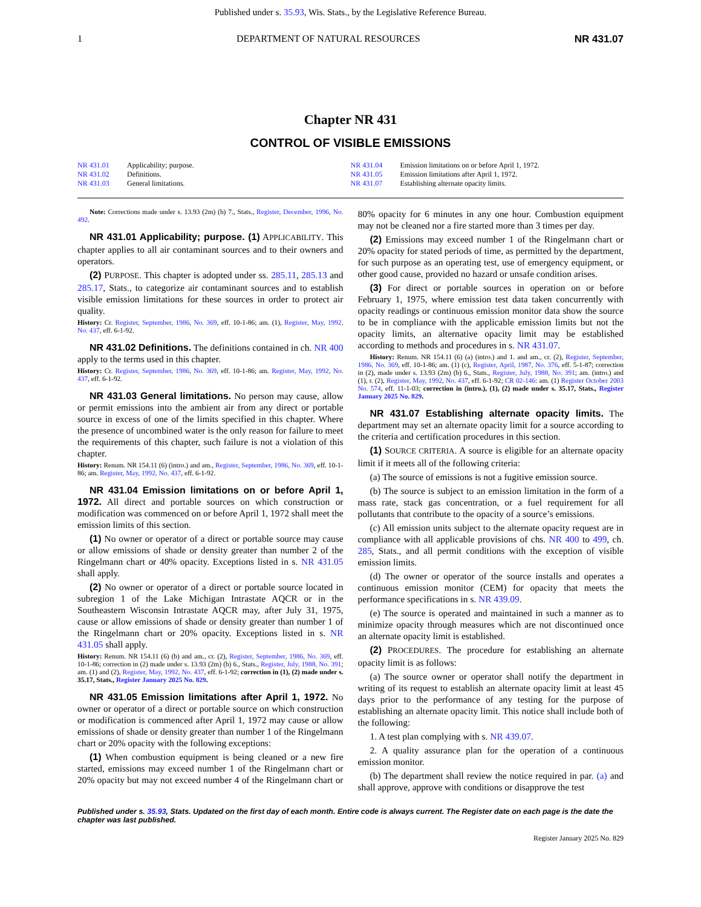Published under s. 35.93, Wis. Stats., by the Legislative Reference Bureau.
1 DEPARTMENT OF NATURAL RESOURCES NR 431.07
Chapter NR 431
CONTROL OF VISIBLE EMISSIONS
NR 431.01 Applicability; purpose.
NR 431.02 Definitions.
NR 431.03 General limitations.
NR 431.04 Emission limitations on or before April 1, 1972.
NR 431.05 Emission limitations after April 1, 1972.
NR 431.07 Establishing alternate opacity limits.
Note: Corrections made under s. 13.93 (2m) (b) 7., Stats., Register, December, 1996, No. 492.
NR 431.01 Applicability; purpose. (1) APPLICABILITY. This chapter applies to all air contaminant sources and to their owners and operators.
(2) PURPOSE. This chapter is adopted under ss. 285.11, 285.13 and 285.17, Stats., to categorize air contaminant sources and to establish visible emission limitations for these sources in order to protect air quality.
History: Cr. Register, September, 1986, No. 369, eff. 10-1-86; am. (1), Register, May, 1992, No. 437, eff. 6-1-92.
NR 431.02 Definitions. The definitions contained in ch. NR 400 apply to the terms used in this chapter.
History: Cr. Register, September, 1986, No. 369, eff. 10-1-86; am. Register, May, 1992, No. 437, eff. 6-1-92.
NR 431.03 General limitations. No person may cause, allow or permit emissions into the ambient air from any direct or portable source in excess of one of the limits specified in this chapter. Where the presence of uncombined water is the only reason for failure to meet the requirements of this chapter, such failure is not a violation of this chapter.
History: Renum. NR 154.11 (6) (intro.) and am., Register, September, 1986, No. 369, eff. 10-1-86; am. Register, May, 1992, No. 437, eff. 6-1-92.
NR 431.04 Emission limitations on or before April 1, 1972. All direct and portable sources on which construction or modification was commenced on or before April 1, 1972 shall meet the emission limits of this section.
(1) No owner or operator of a direct or portable source may cause or allow emissions of shade or density greater than number 2 of the Ringelmann chart or 40% opacity. Exceptions listed in s. NR 431.05 shall apply.
(2) No owner or operator of a direct or portable source located in subregion 1 of the Lake Michigan Intrastate AQCR or in the Southeastern Wisconsin Intrastate AQCR may, after July 31, 1975, cause or allow emissions of shade or density greater than number 1 of the Ringelmann chart or 20% opacity. Exceptions listed in s. NR 431.05 shall apply.
History: Renum. NR 154.11 (6) (b) and am., cr. (2), Register, September, 1986, No. 369, eff. 10-1-86; correction in (2) made under s. 13.93 (2m) (b) 6., Stats., Register, July, 1988, No. 391; am. (1) and (2), Register, May, 1992, No. 437, eff. 6-1-92; correction in (1), (2) made under s. 35.17, Stats., Register January 2025 No. 829.
NR 431.05 Emission limitations after April 1, 1972. No owner or operator of a direct or portable source on which construction or modification is commenced after April 1, 1972 may cause or allow emissions of shade or density greater than number 1 of the Ringelmann chart or 20% opacity with the following exceptions:
(1) When combustion equipment is being cleaned or a new fire started, emissions may exceed number 1 of the Ringelmann chart or 20% opacity but may not exceed number 4 of the Ringelmann chart or 80% opacity for 6 minutes in any one hour. Combustion equipment may not be cleaned nor a fire started more than 3 times per day.
(2) Emissions may exceed number 1 of the Ringelmann chart or 20% opacity for stated periods of time, as permitted by the department, for such purpose as an operating test, use of emergency equipment, or other good cause, provided no hazard or unsafe condition arises.
(3) For direct or portable sources in operation on or before February 1, 1975, where emission test data taken concurrently with opacity readings or continuous emission monitor data show the source to be in compliance with the applicable emission limits but not the opacity limits, an alternative opacity limit may be established according to methods and procedures in s. NR 431.07.
History: Renum. NR 154.11 (6) (a) (intro.) and 1. and am., cr. (2), Register, September, 1986, No. 369, eff. 10-1-86; am. (1) (c), Register, April, 1987, No. 376, eff. 5-1-87; correction in (2), made under s. 13.93 (2m) (b) 6., Stats., Register, July, 1988, No. 391; am. (intro.) and (1), r. (2), Register, May, 1992, No. 437, eff. 6-1-92; CR 02-146: am. (1) Register October 2003 No. 574, eff. 11-1-03; correction in (intro.), (1), (2) made under s. 35.17, Stats., Register January 2025 No. 829.
NR 431.07 Establishing alternate opacity limits. The department may set an alternate opacity limit for a source according to the criteria and certification procedures in this section.
(1) SOURCE CRITERIA. A source is eligible for an alternate opacity limit if it meets all of the following criteria:
(a) The source of emissions is not a fugitive emission source.
(b) The source is subject to an emission limitation in the form of a mass rate, stack gas concentration, or a fuel requirement for all pollutants that contribute to the opacity of a source’s emissions.
(c) All emission units subject to the alternate opacity request are in compliance with all applicable provisions of chs. NR 400 to 499, ch. 285, Stats., and all permit conditions with the exception of visible emission limits.
(d) The owner or operator of the source installs and operates a continuous emission monitor (CEM) for opacity that meets the performance specifications in s. NR 439.09.
(e) The source is operated and maintained in such a manner as to minimize opacity through measures which are not discontinued once an alternate opacity limit is established.
(2) PROCEDURES. The procedure for establishing an alternate opacity limit is as follows:
(a) The source owner or operator shall notify the department in writing of its request to establish an alternate opacity limit at least 45 days prior to the performance of any testing for the purpose of establishing an alternate opacity limit. This notice shall include both of the following:
1. A test plan complying with s. NR 439.07.
2. A quality assurance plan for the operation of a continuous emission monitor.
(b) The department shall review the notice required in par. (a) and shall approve, approve with conditions or disapprove the test
Published under s. 35.93, Stats. Updated on the first day of each month. Entire code is always current. The Register date on each page is the date the chapter was last published.
Register January 2025 No. 829